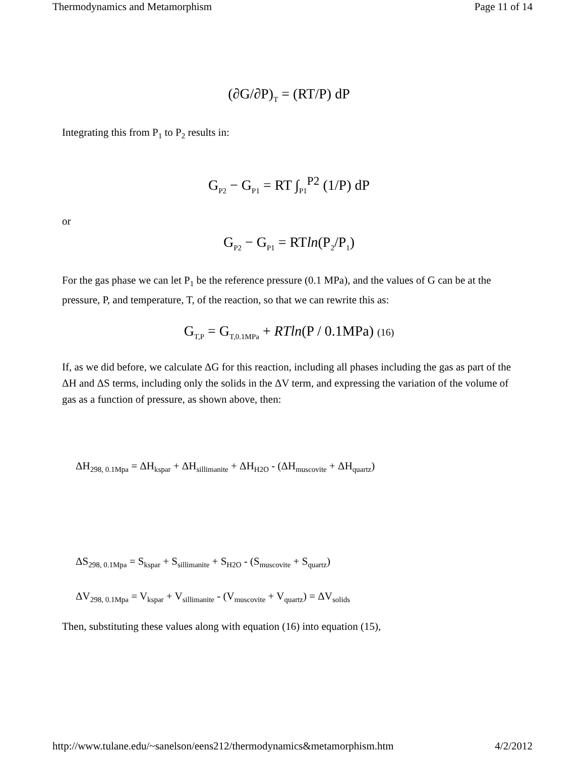Thermodynamics and Metamorphism Page 11 of 14
(∂G/∂P)<sub>T</sub> = (RT/P) dP
Integrating this from P<sub>1</sub> to P<sub>2</sub> results in:
G<sub>P2</sub> − G<sub>P1</sub> = RT ∫<sub>P1</sub><sup>P2</sup> (1/P) dP
or
G<sub>P2</sub> − G<sub>P1</sub> = RTln(P<sub>2</sub>/P<sub>1</sub>)
For the gas phase we can let P<sub>1</sub> be the reference pressure (0.1 MPa), and the values of G can be at the pressure, P, and temperature, T, of the reaction, so that we can rewrite this as:
G<sub>T,P</sub> = G<sub>T,0.1MPa</sub> + RTln(P / 0.1MPa) (16)
If, as we did before, we calculate ΔG for this reaction, including all phases including the gas as part of the ΔH and ΔS terms, including only the solids in the ΔV term, and expressing the variation of the volume of gas as a function of pressure, as shown above, then:
ΔH<sub>298, 0.1Mpa</sub> = ΔH<sub>kspar</sub> + ΔH<sub>sillimanite</sub> + ΔH<sub>H2O</sub> - (ΔH<sub>muscovite</sub> + ΔH<sub>quartz</sub>)
ΔS<sub>298, 0.1Mpa</sub> = S<sub>kspar</sub> + S<sub>sillimanite</sub> + S<sub>H2O</sub> - (S<sub>muscovite</sub> + S<sub>quartz</sub>)
ΔV<sub>298, 0.1Mpa</sub> = V<sub>kspar</sub> + V<sub>sillimanite</sub> - (V<sub>muscovite</sub> + V<sub>quartz</sub>) = ΔV<sub>solids</sub>
Then, substituting these values along with equation (16) into equation (15),
http://www.tulane.edu/~sanelson/eens212/thermodynamics&metamorphism.htm 4/2/2012